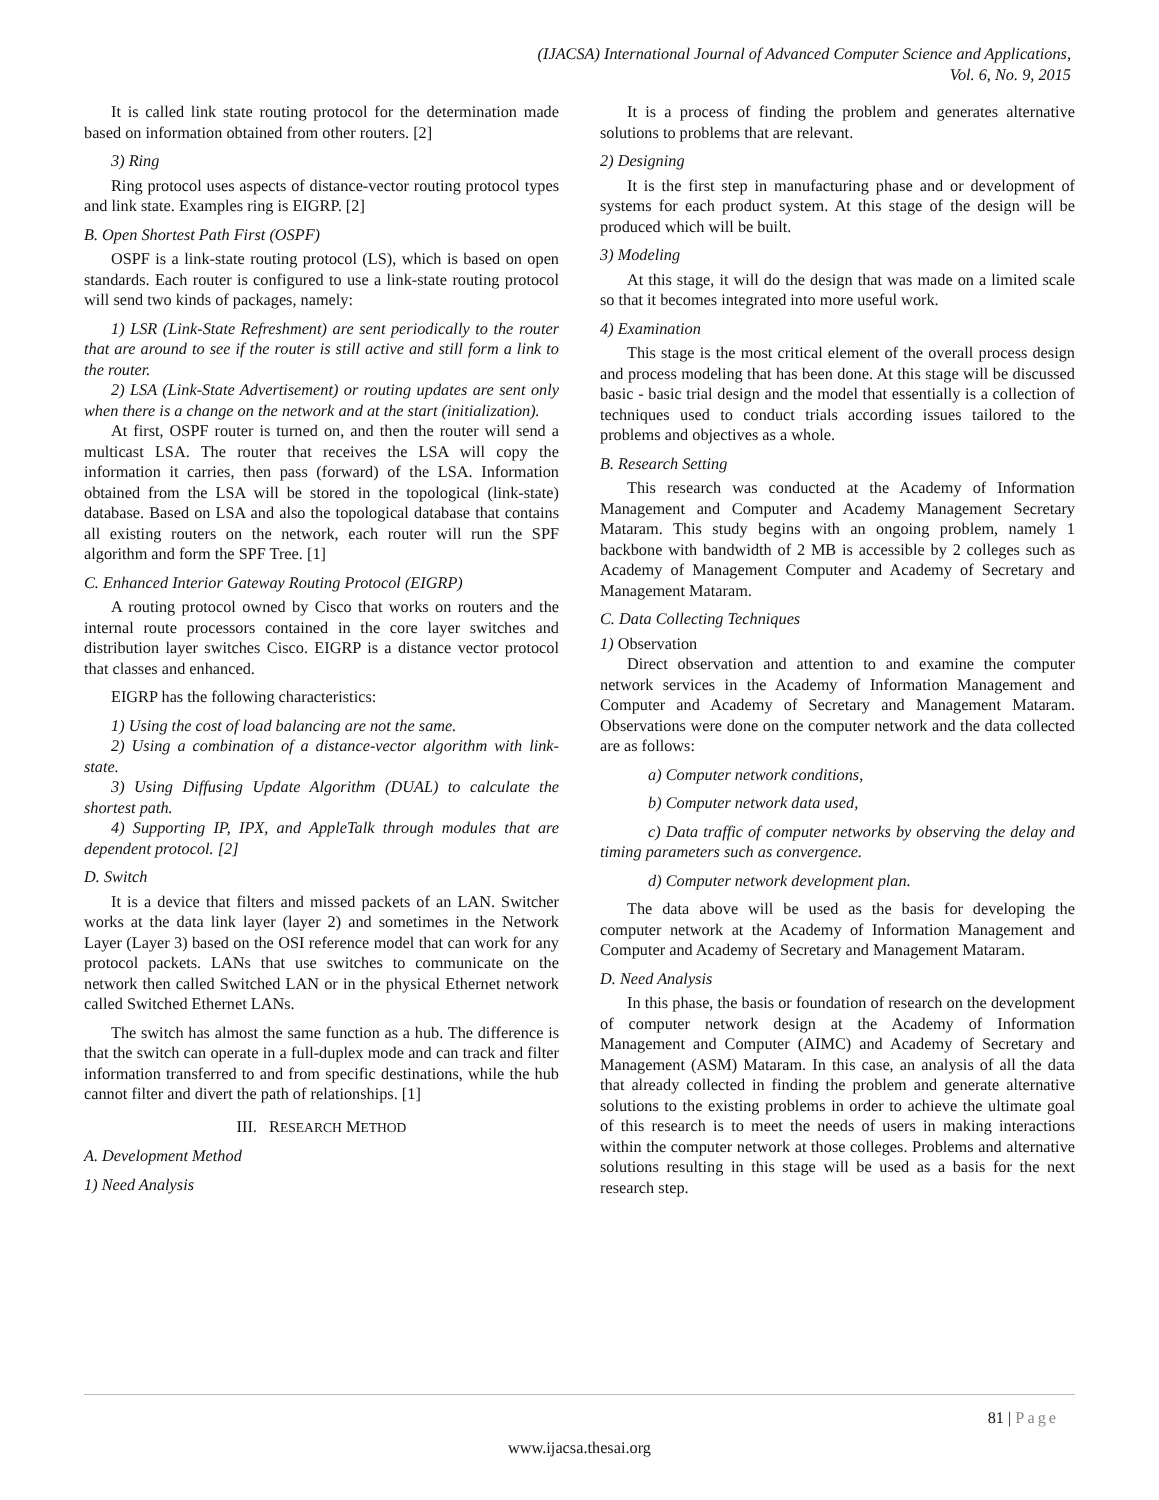(IJACSA) International Journal of Advanced Computer Science and Applications,
Vol. 6, No. 9, 2015
It is called link state routing protocol for the determination made based on information obtained from other routers. [2]
3) Ring
Ring protocol uses aspects of distance-vector routing protocol types and link state. Examples ring is EIGRP. [2]
B. Open Shortest Path First (OSPF)
OSPF is a link-state routing protocol (LS), which is based on open standards. Each router is configured to use a link-state routing protocol will send two kinds of packages, namely:
1) LSR (Link-State Refreshment) are sent periodically to the router that are around to see if the router is still active and still form a link to the router.
2) LSA (Link-State Advertisement) or routing updates are sent only when there is a change on the network and at the start (initialization).
At first, OSPF router is turned on, and then the router will send a multicast LSA. The router that receives the LSA will copy the information it carries, then pass (forward) of the LSA. Information obtained from the LSA will be stored in the topological (link-state) database. Based on LSA and also the topological database that contains all existing routers on the network, each router will run the SPF algorithm and form the SPF Tree. [1]
C. Enhanced Interior Gateway Routing Protocol (EIGRP)
A routing protocol owned by Cisco that works on routers and the internal route processors contained in the core layer switches and distribution layer switches Cisco. EIGRP is a distance vector protocol that classes and enhanced.
EIGRP has the following characteristics:
1) Using the cost of load balancing are not the same.
2) Using a combination of a distance-vector algorithm with link-state.
3) Using Diffusing Update Algorithm (DUAL) to calculate the shortest path.
4) Supporting IP, IPX, and AppleTalk through modules that are dependent protocol. [2]
D. Switch
It is a device that filters and missed packets of an LAN. Switcher works at the data link layer (layer 2) and sometimes in the Network Layer (Layer 3) based on the OSI reference model that can work for any protocol packets. LANs that use switches to communicate on the network then called Switched LAN or in the physical Ethernet network called Switched Ethernet LANs.
The switch has almost the same function as a hub. The difference is that the switch can operate in a full-duplex mode and can track and filter information transferred to and from specific destinations, while the hub cannot filter and divert the path of relationships. [1]
III. RESEARCH METHOD
A. Development Method
1) Need Analysis
It is a process of finding the problem and generates alternative solutions to problems that are relevant.
2) Designing
It is the first step in manufacturing phase and or development of systems for each product system. At this stage of the design will be produced which will be built.
3) Modeling
At this stage, it will do the design that was made on a limited scale so that it becomes integrated into more useful work.
4) Examination
This stage is the most critical element of the overall process design and process modeling that has been done. At this stage will be discussed basic - basic trial design and the model that essentially is a collection of techniques used to conduct trials according issues tailored to the problems and objectives as a whole.
B. Research Setting
This research was conducted at the Academy of Information Management and Computer and Academy Management Secretary Mataram. This study begins with an ongoing problem, namely 1 backbone with bandwidth of 2 MB is accessible by 2 colleges such as Academy of Management Computer and Academy of Secretary and Management Mataram.
C. Data Collecting Techniques
1) Observation
Direct observation and attention to and examine the computer network services in the Academy of Information Management and Computer and Academy of Secretary and Management Mataram. Observations were done on the computer network and the data collected are as follows:
a) Computer network conditions,
b) Computer network data used,
c) Data traffic of computer networks by observing the delay and timing parameters such as convergence.
d) Computer network development plan.
The data above will be used as the basis for developing the computer network at the Academy of Information Management and Computer and Academy of Secretary and Management Mataram.
D. Need Analysis
In this phase, the basis or foundation of research on the development of computer network design at the Academy of Information Management and Computer (AIMC) and Academy of Secretary and Management (ASM) Mataram. In this case, an analysis of all the data that already collected in finding the problem and generate alternative solutions to the existing problems in order to achieve the ultimate goal of this research is to meet the needs of users in making interactions within the computer network at those colleges. Problems and alternative solutions resulting in this stage will be used as a basis for the next research step.
81 | Page
www.ijacsa.thesai.org